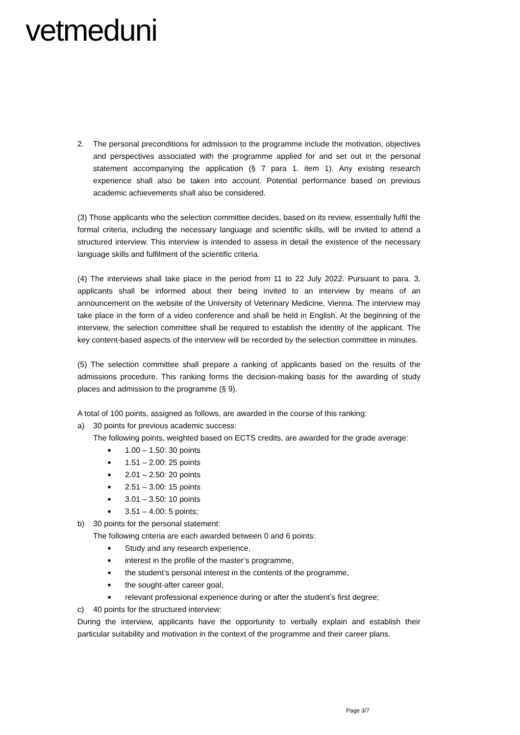vetmeduni
2. The personal preconditions for admission to the programme include the motivation, objectives and perspectives associated with the programme applied for and set out in the personal statement accompanying the application (§ 7 para 1. item 1). Any existing research experience shall also be taken into account. Potential performance based on previous academic achievements shall also be considered.
(3) Those applicants who the selection committee decides, based on its review, essentially fulfil the formal criteria, including the necessary language and scientific skills, will be invited to attend a structured interview. This interview is intended to assess in detail the existence of the necessary language skills and fulfilment of the scientific criteria.
(4) The interviews shall take place in the period from 11 to 22 July 2022. Pursuant to para. 3, applicants shall be informed about their being invited to an interview by means of an announcement on the website of the University of Veterinary Medicine, Vienna. The interview may take place in the form of a video conference and shall be held in English. At the beginning of the interview, the selection committee shall be required to establish the identity of the applicant. The key content-based aspects of the interview will be recorded by the selection committee in minutes.
(5) The selection committee shall prepare a ranking of applicants based on the results of the admissions procedure. This ranking forms the decision-making basis for the awarding of study places and admission to the programme (§ 9).
A total of 100 points, assigned as follows, are awarded in the course of this ranking:
a) 30 points for previous academic success:
The following points, weighted based on ECTS credits, are awarded for the grade average:
■ 1.00 – 1.50: 30 points
■ 1.51 – 2.00: 25 points
■ 2.01 – 2.50: 20 points
■ 2.51 – 3.00: 15 points
■ 3.01 – 3.50: 10 points
■ 3.51 – 4.00: 5 points;
b) 30 points for the personal statement:
The following criteria are each awarded between 0 and 6 points:
■ Study and any research experience,
■ interest in the profile of the master’s programme,
■ the student’s personal interest in the contents of the programme,
■ the sought-after career goal,
■ relevant professional experience during or after the student’s first degree;
c) 40 points for the structured interview:
During the interview, applicants have the opportunity to verbally explain and establish their particular suitability and motivation in the context of the programme and their career plans.
Page 3/7